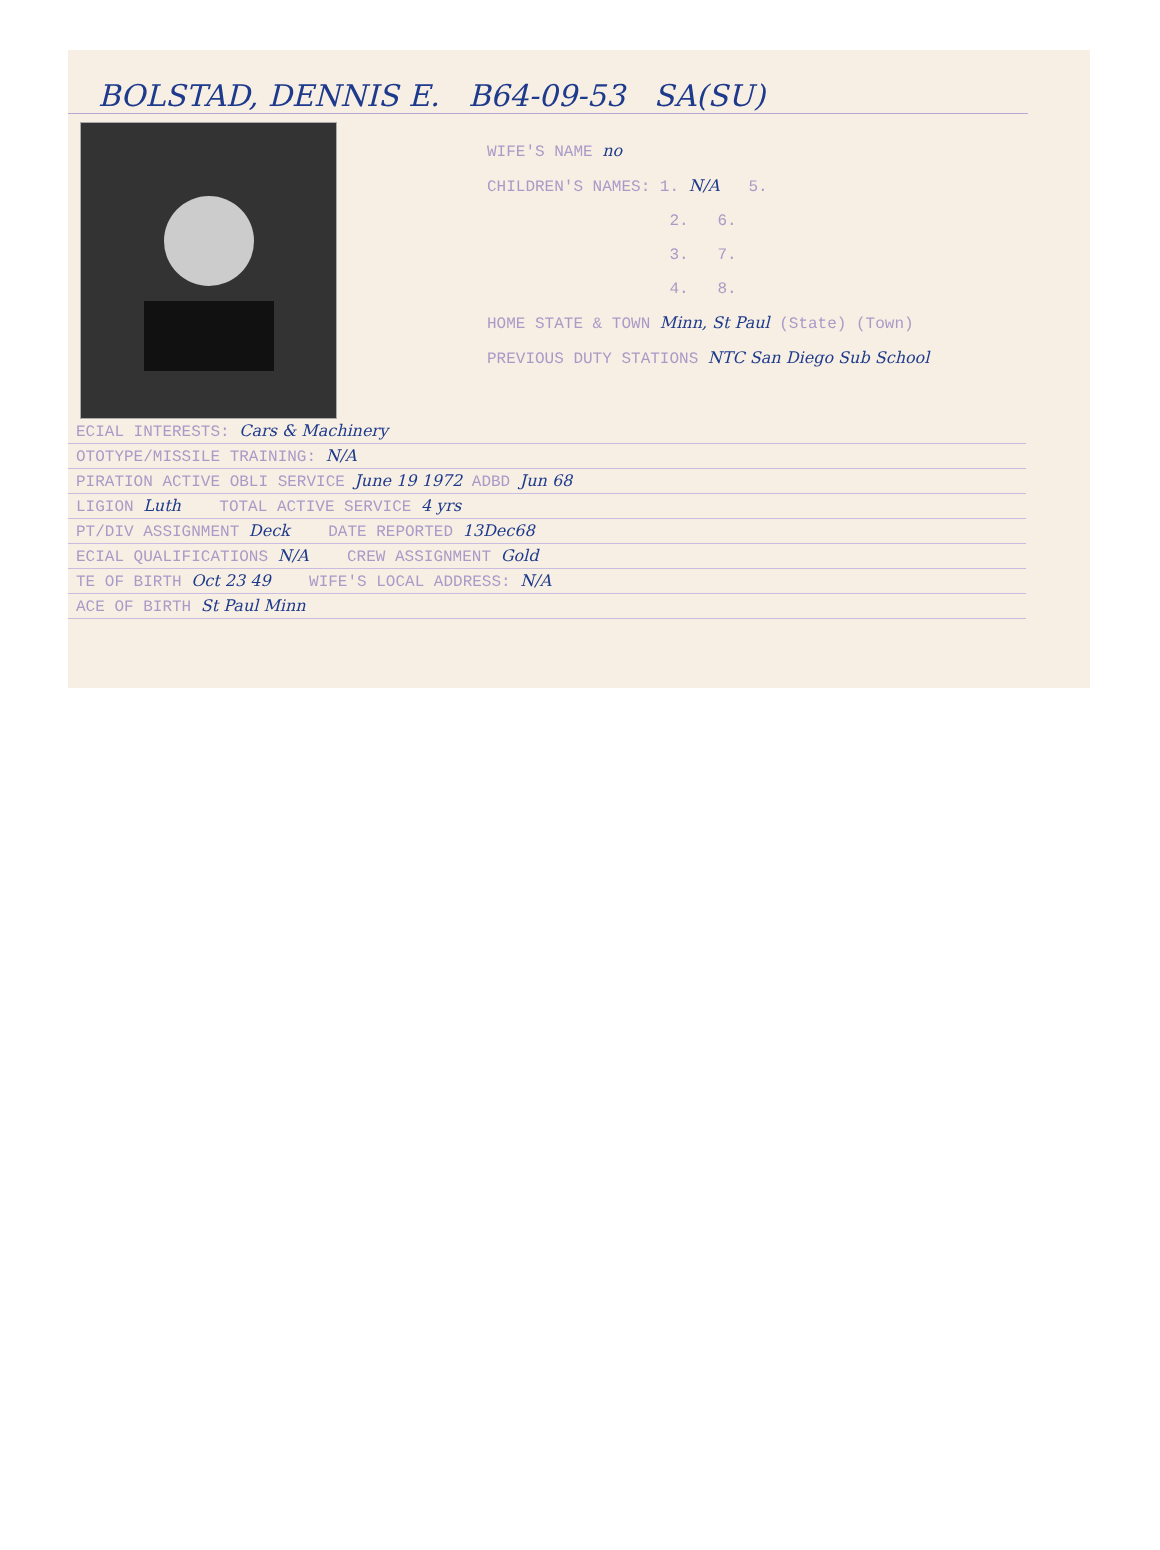BOLSTAD, DENNIS E. B64-09-53 SA(SU)
WIFE'S NAME no
CHILDREN'S NAMES: 1. N/A 5.
2. 6.
3. 7.
4. 8.
HOME STATE & TOWN Minn, St Paul (State) (Town)
PREVIOUS DUTY STATIONS NTC San Diego Sub School
ECIAL INTERESTS: Cars & Machinery
OTOTYPE/MISSILE TRAINING: N/A
PIRATION ACTIVE OBLI SERVICE June 19 1972 ADBD Jun 68
LIGION Luth TOTAL ACTIVE SERVICE 4 yrs
PT/DIV ASSIGNMENT Deck DATE REPORTED 13Dec68
ECIAL QUALIFICATIONS N/A CREW ASSIGNMENT Gold
TE OF BIRTH Oct 23 49 WIFE'S LOCAL ADDRESS: N/A
ACE OF BIRTH St Paul Minn